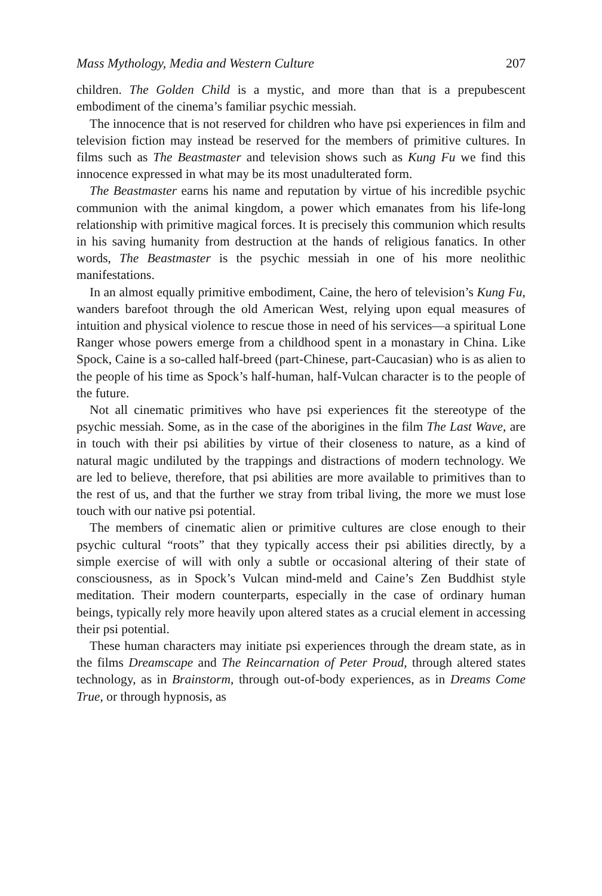Mass Mythology, Media and Western Culture 207
children. The Golden Child is a mystic, and more than that is a prepubescent embodiment of the cinema’s familiar psychic messiah.
The innocence that is not reserved for children who have psi experiences in film and television fiction may instead be reserved for the members of primitive cultures. In films such as The Beastmaster and television shows such as Kung Fu we find this innocence expressed in what may be its most unadulterated form.
The Beastmaster earns his name and reputation by virtue of his incredible psychic communion with the animal kingdom, a power which emanates from his life-long relationship with primitive magical forces. It is precisely this communion which results in his saving humanity from destruction at the hands of religious fanatics. In other words, The Beastmaster is the psychic messiah in one of his more neolithic manifestations.
In an almost equally primitive embodiment, Caine, the hero of television’s Kung Fu, wanders barefoot through the old American West, relying upon equal measures of intuition and physical violence to rescue those in need of his services—a spiritual Lone Ranger whose powers emerge from a childhood spent in a monastary in China. Like Spock, Caine is a so-called half-breed (part-Chinese, part-Caucasian) who is as alien to the people of his time as Spock’s half-human, half-Vulcan character is to the people of the future.
Not all cinematic primitives who have psi experiences fit the stereotype of the psychic messiah. Some, as in the case of the aborigines in the film The Last Wave, are in touch with their psi abilities by virtue of their closeness to nature, as a kind of natural magic undiluted by the trappings and distractions of modern technology. We are led to believe, therefore, that psi abilities are more available to primitives than to the rest of us, and that the further we stray from tribal living, the more we must lose touch with our native psi potential.
The members of cinematic alien or primitive cultures are close enough to their psychic cultural “roots” that they typically access their psi abilities directly, by a simple exercise of will with only a subtle or occasional altering of their state of consciousness, as in Spock’s Vulcan mind-meld and Caine’s Zen Buddhist style meditation. Their modern counterparts, especially in the case of ordinary human beings, typically rely more heavily upon altered states as a crucial element in accessing their psi potential.
These human characters may initiate psi experiences through the dream state, as in the films Dreamscape and The Reincarnation of Peter Proud, through altered states technology, as in Brainstorm, through out-of-body experiences, as in Dreams Come True, or through hypnosis, as